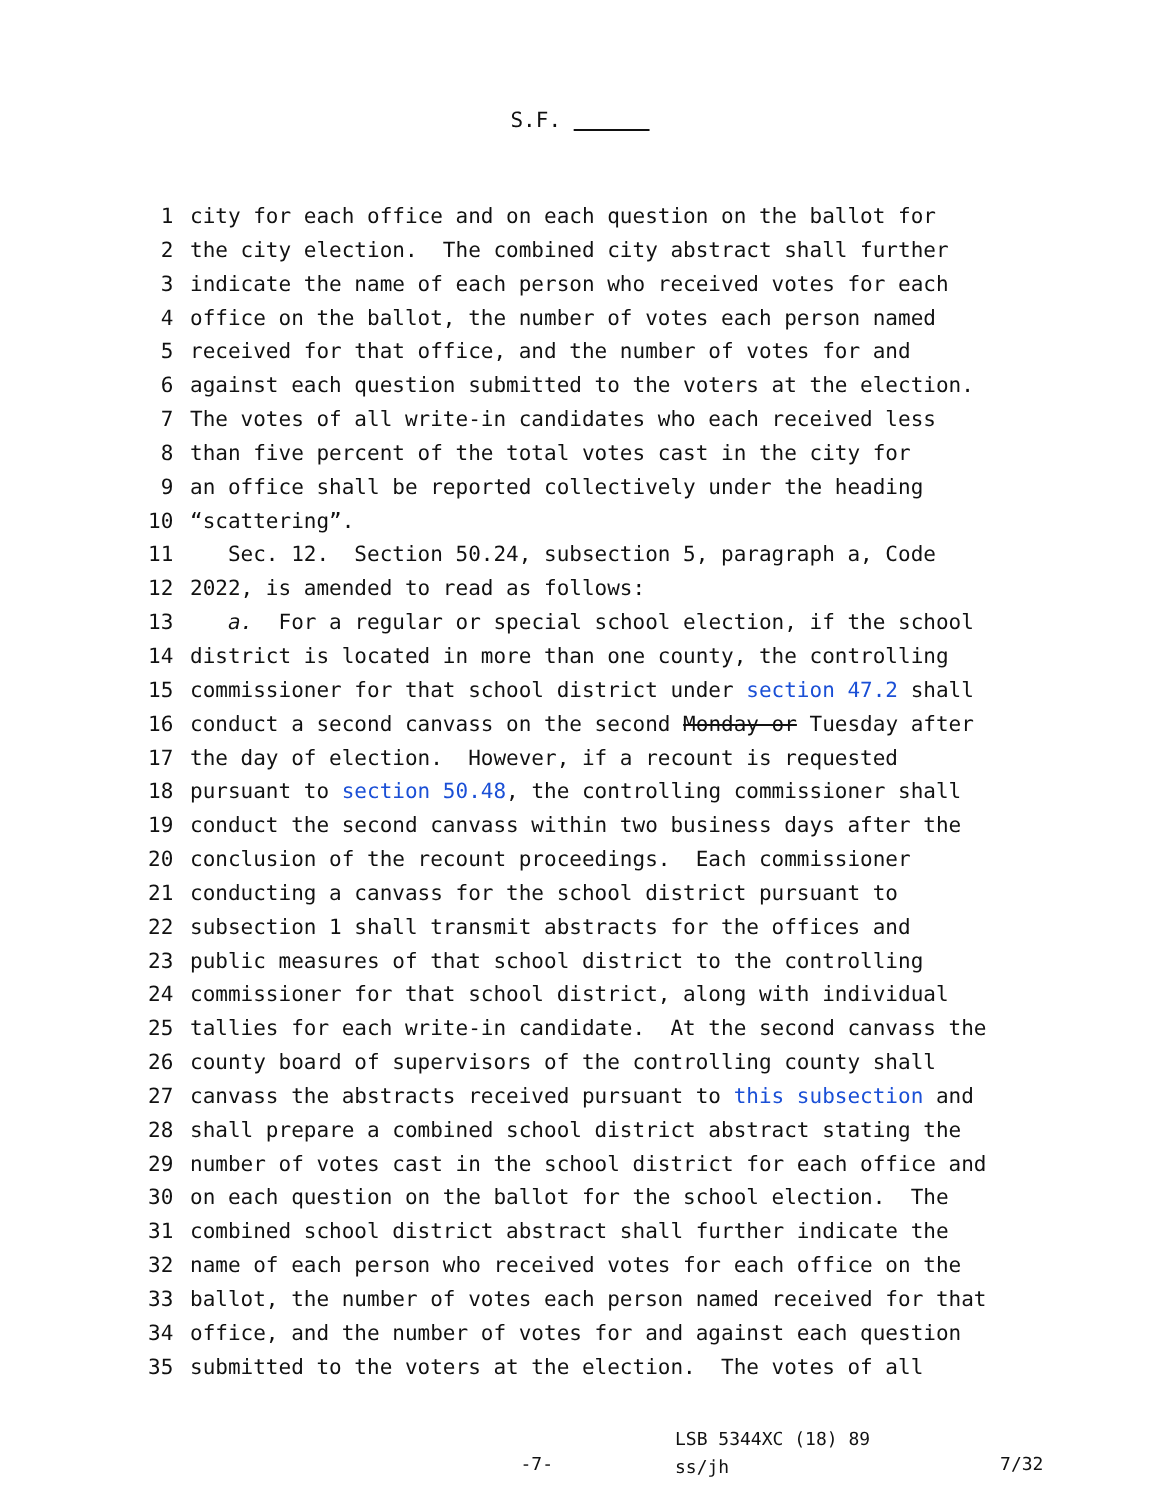S.F.
1 city for each office and on each question on the ballot for
2 the city election. The combined city abstract shall further
3 indicate the name of each person who received votes for each
4 office on the ballot, the number of votes each person named
5 received for that office, and the number of votes for and
6 against each question submitted to the voters at the election.
7 The votes of all write-in candidates who each received less
8 than five percent of the total votes cast in the city for
9 an office shall be reported collectively under the heading
10 “scattering”.
11 Sec. 12. Section 50.24, subsection 5, paragraph a, Code
12 2022, is amended to read as follows:
13 a. For a regular or special school election, if the school
14 district is located in more than one county, the controlling
15 commissioner for that school district under section 47.2 shall
16 conduct a second canvass on the second Monday or Tuesday after
17 the day of election. However, if a recount is requested
18 pursuant to section 50.48, the controlling commissioner shall
19 conduct the second canvass within two business days after the
20 conclusion of the recount proceedings. Each commissioner
21 conducting a canvass for the school district pursuant to
22 subsection 1 shall transmit abstracts for the offices and
23 public measures of that school district to the controlling
24 commissioner for that school district, along with individual
25 tallies for each write-in candidate. At the second canvass the
26 county board of supervisors of the controlling county shall
27 canvass the abstracts received pursuant to this subsection and
28 shall prepare a combined school district abstract stating the
29 number of votes cast in the school district for each office and
30 on each question on the ballot for the school election. The
31 combined school district abstract shall further indicate the
32 name of each person who received votes for each office on the
33 ballot, the number of votes each person named received for that
34 office, and the number of votes for and against each question
35 submitted to the voters at the election. The votes of all
-7-
LSB 5344XC (18) 89
ss/jh
7/32